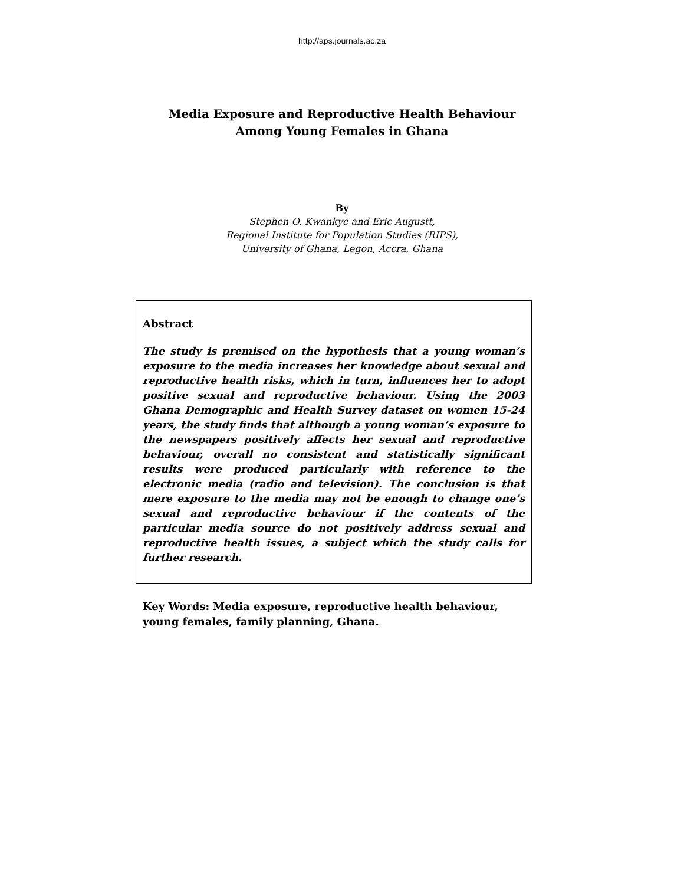http://aps.journals.ac.za
Media Exposure and Reproductive Health Behaviour
Among Young Females in Ghana
By
Stephen O. Kwankye and Eric Augustt,
Regional Institute for Population Studies (RIPS),
University of Ghana, Legon, Accra, Ghana
Abstract
The study is premised on the hypothesis that a young woman’s exposure to the media increases her knowledge about sexual and reproductive health risks, which in turn, influences her to adopt positive sexual and reproductive behaviour. Using the 2003 Ghana Demographic and Health Survey dataset on women 15-24 years, the study finds that although a young woman’s exposure to the newspapers positively affects her sexual and reproductive behaviour, overall no consistent and statistically significant results were produced particularly with reference to the electronic media (radio and television). The conclusion is that mere exposure to the media may not be enough to change one’s sexual and reproductive behaviour if the contents of the particular media source do not positively address sexual and reproductive health issues, a subject which the study calls for further research.
Key Words: Media exposure, reproductive health behaviour, young females, family planning, Ghana.